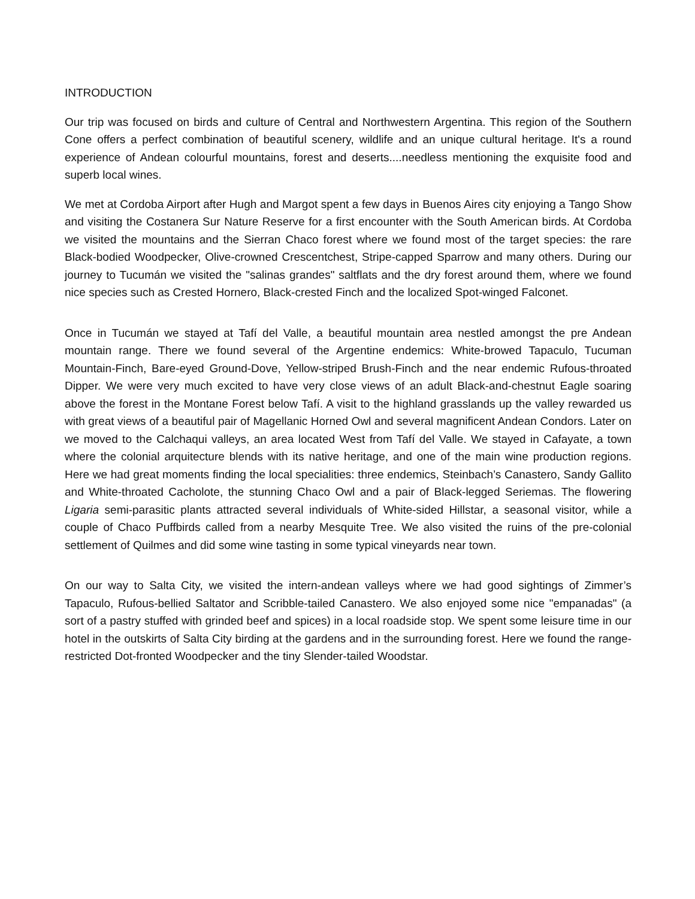INTRODUCTION
Our trip was focused on birds and culture of Central and Northwestern Argentina. This region of the Southern Cone offers a perfect combination of beautiful scenery, wildlife and an unique cultural heritage. It's a round experience of Andean colourful mountains, forest and deserts....needless mentioning the exquisite food and superb local wines.
We met at Cordoba Airport after Hugh and Margot spent a few days in Buenos Aires city enjoying a Tango Show and visiting the Costanera Sur Nature Reserve for a first encounter with the South American birds. At Cordoba we visited the mountains and the Sierran Chaco forest where we found most of the target species: the rare Black-bodied Woodpecker, Olive-crowned Crescentchest, Stripe-capped Sparrow and many others. During our journey to Tucumán we visited the "salinas grandes" saltflats and the dry forest around them, where we found nice species such as Crested Hornero, Black-crested Finch and the localized Spot-winged Falconet.
Once in Tucumán we stayed at Tafí del Valle, a beautiful mountain area nestled amongst the pre Andean mountain range. There we found several of the Argentine endemics: White-browed Tapaculo, Tucuman Mountain-Finch, Bare-eyed Ground-Dove, Yellow-striped Brush-Finch and the near endemic Rufous-throated Dipper. We were very much excited to have very close views of an adult Black-and-chestnut Eagle soaring above the forest in the Montane Forest below Tafí. A visit to the highland grasslands up the valley rewarded us with great views of a beautiful pair of Magellanic Horned Owl and several magnificent Andean Condors. Later on we moved to the Calchaqui valleys, an area located West from Tafí del Valle. We stayed in Cafayate, a town where the colonial arquitecture blends with its native heritage, and one of the main wine production regions. Here we had great moments finding the local specialities: three endemics, Steinbach’s Canastero, Sandy Gallito and White-throated Cacholote, the stunning Chaco Owl and a pair of Black-legged Seriemas. The flowering Ligaria semi-parasitic plants attracted several individuals of White-sided Hillstar, a seasonal visitor, while a couple of Chaco Puffbirds called from a nearby Mesquite Tree. We also visited the ruins of the pre-colonial settlement of Quilmes and did some wine tasting in some typical vineyards near town.
On our way to Salta City, we visited the intern-andean valleys where we had good sightings of Zimmer’s Tapaculo, Rufous-bellied Saltator and Scribble-tailed Canastero. We also enjoyed some nice "empanadas" (a sort of a pastry stuffed with grinded beef and spices) in a local roadside stop. We spent some leisure time in our hotel in the outskirts of Salta City birding at the gardens and in the surrounding forest. Here we found the range-restricted Dot-fronted Woodpecker and the tiny Slender-tailed Woodstar.